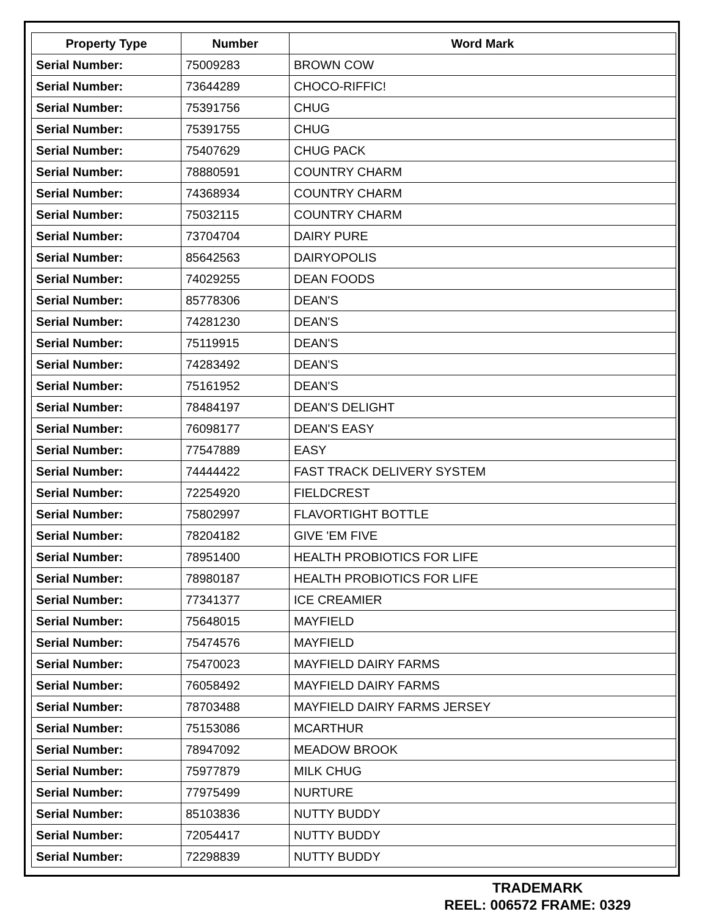| Property Type | Number | Word Mark |
| --- | --- | --- |
| Serial Number: | 75009283 | BROWN COW |
| Serial Number: | 73644289 | CHOCO-RIFFIC! |
| Serial Number: | 75391756 | CHUG |
| Serial Number: | 75391755 | CHUG |
| Serial Number: | 75407629 | CHUG PACK |
| Serial Number: | 78880591 | COUNTRY CHARM |
| Serial Number: | 74368934 | COUNTRY CHARM |
| Serial Number: | 75032115 | COUNTRY CHARM |
| Serial Number: | 73704704 | DAIRY PURE |
| Serial Number: | 85642563 | DAIRYOPOLIS |
| Serial Number: | 74029255 | DEAN FOODS |
| Serial Number: | 85778306 | DEAN'S |
| Serial Number: | 74281230 | DEAN'S |
| Serial Number: | 75119915 | DEAN'S |
| Serial Number: | 74283492 | DEAN'S |
| Serial Number: | 75161952 | DEAN'S |
| Serial Number: | 78484197 | DEAN'S DELIGHT |
| Serial Number: | 76098177 | DEAN'S EASY |
| Serial Number: | 77547889 | EASY |
| Serial Number: | 74444422 | FAST TRACK DELIVERY SYSTEM |
| Serial Number: | 72254920 | FIELDCREST |
| Serial Number: | 75802997 | FLAVORTIGHT BOTTLE |
| Serial Number: | 78204182 | GIVE 'EM FIVE |
| Serial Number: | 78951400 | HEALTH PROBIOTICS FOR LIFE |
| Serial Number: | 78980187 | HEALTH PROBIOTICS FOR LIFE |
| Serial Number: | 77341377 | ICE CREAMIER |
| Serial Number: | 75648015 | MAYFIELD |
| Serial Number: | 75474576 | MAYFIELD |
| Serial Number: | 75470023 | MAYFIELD DAIRY FARMS |
| Serial Number: | 76058492 | MAYFIELD DAIRY FARMS |
| Serial Number: | 78703488 | MAYFIELD DAIRY FARMS JERSEY |
| Serial Number: | 75153086 | MCARTHUR |
| Serial Number: | 78947092 | MEADOW BROOK |
| Serial Number: | 75977879 | MILK CHUG |
| Serial Number: | 77975499 | NURTURE |
| Serial Number: | 85103836 | NUTTY BUDDY |
| Serial Number: | 72054417 | NUTTY BUDDY |
| Serial Number: | 72298839 | NUTTY BUDDY |
TRADEMARK
REEL: 006572 FRAME: 0329